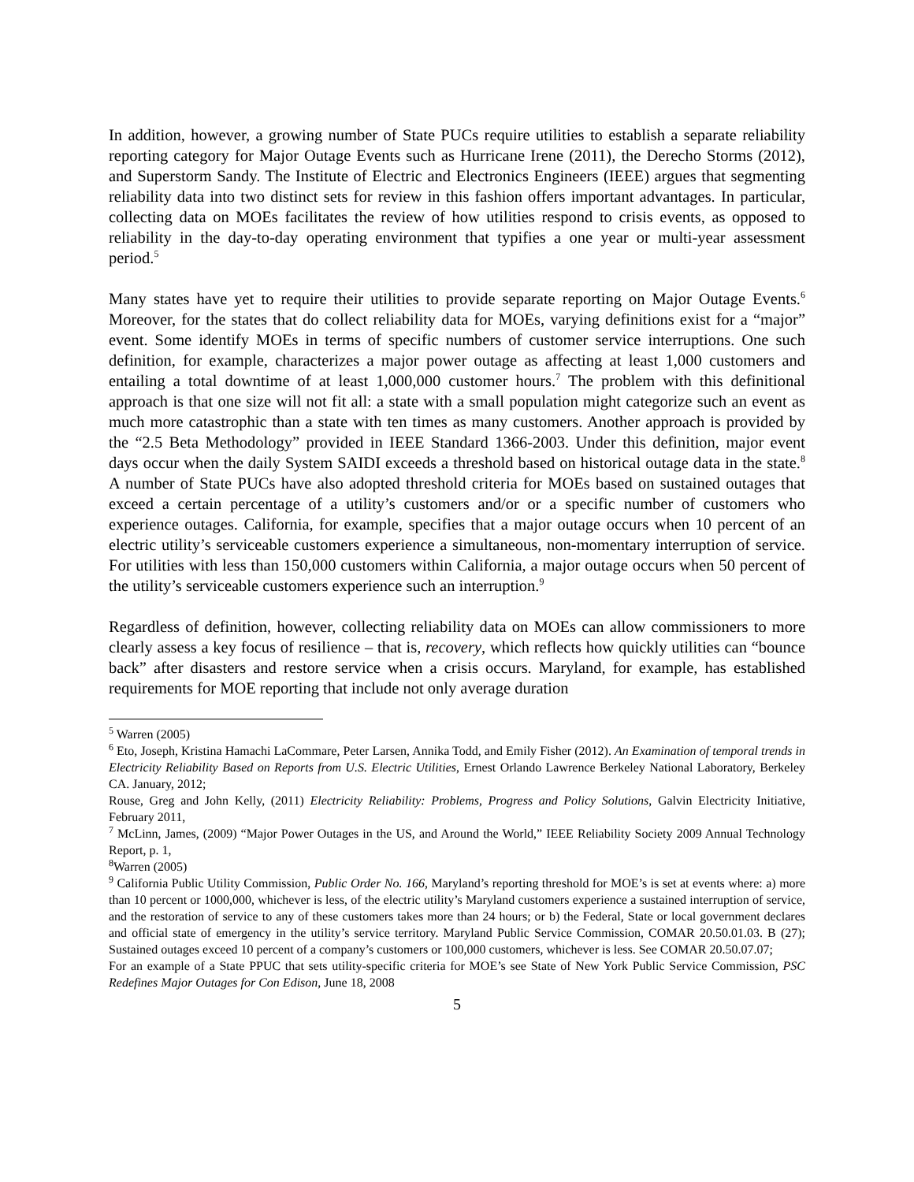In addition, however, a growing number of State PUCs require utilities to establish a separate reliability reporting category for Major Outage Events such as Hurricane Irene (2011), the Derecho Storms (2012), and Superstorm Sandy. The Institute of Electric and Electronics Engineers (IEEE) argues that segmenting reliability data into two distinct sets for review in this fashion offers important advantages. In particular, collecting data on MOEs facilitates the review of how utilities respond to crisis events, as opposed to reliability in the day-to-day operating environment that typifies a one year or multi-year assessment period.<sup>5</sup>
Many states have yet to require their utilities to provide separate reporting on Major Outage Events.<sup>6</sup> Moreover, for the states that do collect reliability data for MOEs, varying definitions exist for a “major” event. Some identify MOEs in terms of specific numbers of customer service interruptions. One such definition, for example, characterizes a major power outage as affecting at least 1,000 customers and entailing a total downtime of at least 1,000,000 customer hours.<sup>7</sup> The problem with this definitional approach is that one size will not fit all: a state with a small population might categorize such an event as much more catastrophic than a state with ten times as many customers. Another approach is provided by the “2.5 Beta Methodology” provided in IEEE Standard 1366-2003. Under this definition, major event days occur when the daily System SAIDI exceeds a threshold based on historical outage data in the state.<sup>8</sup> A number of State PUCs have also adopted threshold criteria for MOEs based on sustained outages that exceed a certain percentage of a utility’s customers and/or or a specific number of customers who experience outages. California, for example, specifies that a major outage occurs when 10 percent of an electric utility’s serviceable customers experience a simultaneous, non-momentary interruption of service. For utilities with less than 150,000 customers within California, a major outage occurs when 50 percent of the utility’s serviceable customers experience such an interruption.<sup>9</sup>
Regardless of definition, however, collecting reliability data on MOEs can allow commissioners to more clearly assess a key focus of resilience – that is, recovery, which reflects how quickly utilities can “bounce back” after disasters and restore service when a crisis occurs. Maryland, for example, has established requirements for MOE reporting that include not only average duration
<sup>5</sup> Warren (2005)
<sup>6</sup> Eto, Joseph, Kristina Hamachi LaCommare, Peter Larsen, Annika Todd, and Emily Fisher (2012). An Examination of temporal trends in Electricity Reliability Based on Reports from U.S. Electric Utilities, Ernest Orlando Lawrence Berkeley National Laboratory, Berkeley CA. January, 2012;
Rouse, Greg and John Kelly, (2011) Electricity Reliability: Problems, Progress and Policy Solutions, Galvin Electricity Initiative, February 2011,
<sup>7</sup> McLinn, James, (2009) “Major Power Outages in the US, and Around the World,” IEEE Reliability Society 2009 Annual Technology Report, p. 1,
<sup>8</sup> Warren (2005)
<sup>9</sup> California Public Utility Commission, Public Order No. 166, Maryland’s reporting threshold for MOE’s is set at events where: a) more than 10 percent or 1000,000, whichever is less, of the electric utility’s Maryland customers experience a sustained interruption of service, and the restoration of service to any of these customers takes more than 24 hours; or b) the Federal, State or local government declares and official state of emergency in the utility’s service territory. Maryland Public Service Commission, COMAR 20.50.01.03. B (27); Sustained outages exceed 10 percent of a company’s customers or 100,000 customers, whichever is less. See COMAR 20.50.07.07;
For an example of a State PPUC that sets utility-specific criteria for MOE’s see State of New York Public Service Commission, PSC Redefines Major Outages for Con Edison, June 18, 2008
5